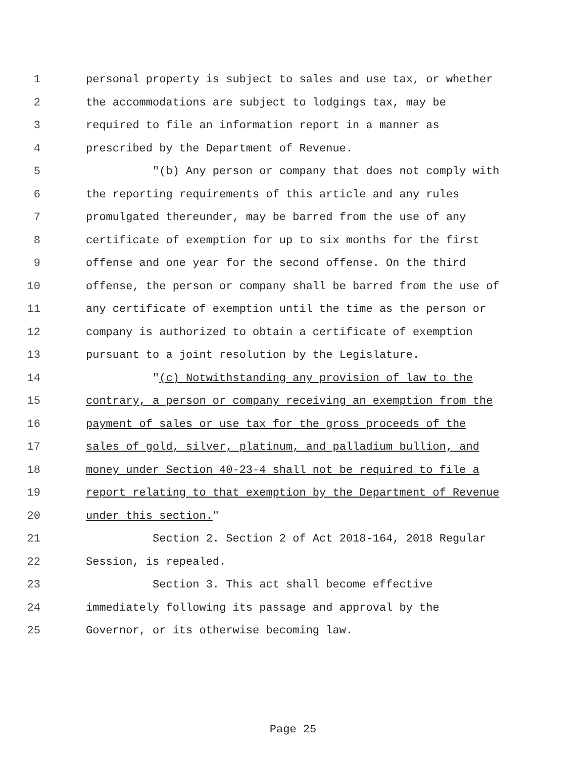1 personal property is subject to sales and use tax, or whether
2 the accommodations are subject to lodgings tax, may be
3 required to file an information report in a manner as
4 prescribed by the Department of Revenue.
5 "(b) Any person or company that does not comply with
6 the reporting requirements of this article and any rules
7 promulgated thereunder, may be barred from the use of any
8 certificate of exemption for up to six months for the first
9 offense and one year for the second offense. On the third
10 offense, the person or company shall be barred from the use of
11 any certificate of exemption until the time as the person or
12 company is authorized to obtain a certificate of exemption
13 pursuant to a joint resolution by the Legislature.
14 "(c) Notwithstanding any provision of law to the
15 contrary, a person or company receiving an exemption from the
16 payment of sales or use tax for the gross proceeds of the
17 sales of gold, silver, platinum, and palladium bullion, and
18 money under Section 40-23-4 shall not be required to file a
19 report relating to that exemption by the Department of Revenue
20 under this section."
21 Section 2. Section 2 of Act 2018-164, 2018 Regular
22 Session, is repealed.
23 Section 3. This act shall become effective
24 immediately following its passage and approval by the
25 Governor, or its otherwise becoming law.
Page 25